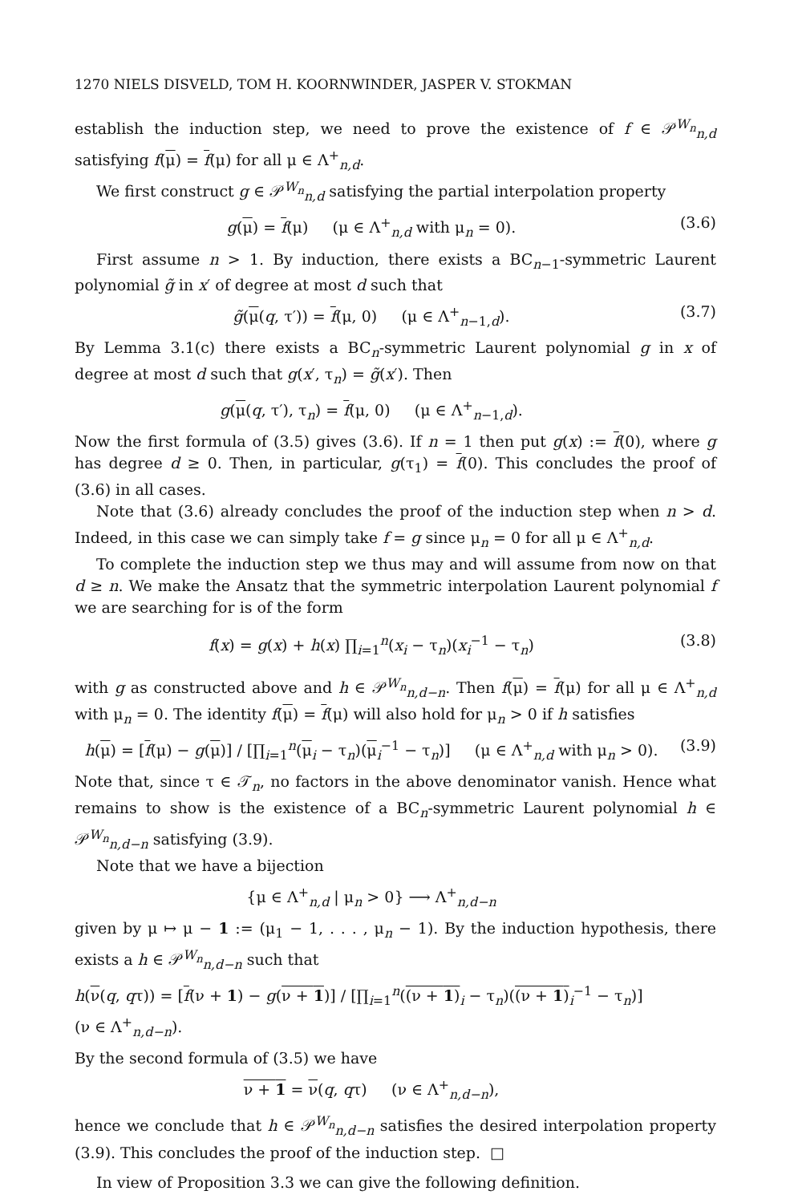1270 NIELS DISVELD, TOM H. KOORNWINDER, JASPER V. STOKMAN
establish the induction step, we need to prove the existence of f ∈ 𝒫<sup>W<sub>n</sub></sup><sub>n,d</sub> satisfying f(μ) = f(μ) for all μ ∈ Λ<sup>+</sup><sub>n,d</sub>.
We first construct g ∈ 𝒫<sup>W<sub>n</sub></sup><sub>n,d</sub> satisfying the partial interpolation property
g(μ) = f(μ) (μ ∈ Λ<sup>+</sup><sub>n,d</sub> with μ<sub>n</sub> = 0). (3.6)
First assume n > 1. By induction, there exists a BC<sub>n−1</sub>-symmetric Laurent polynomial g̃ in x′ of degree at most d such that
g̃(μ(q, τ′)) = f(μ, 0) (μ ∈ Λ<sup>+</sup><sub>n−1,d</sub>). (3.7)
By Lemma 3.1(c) there exists a BC<sub>n</sub>-symmetric Laurent polynomial g in x of degree at most d such that g(x′, τ<sub>n</sub>) = g̃(x′). Then
g(μ(q, τ′), τ<sub>n</sub>) = f(μ, 0) (μ ∈ Λ<sup>+</sup><sub>n−1,d</sub>).
Now the first formula of (3.5) gives (3.6). If n = 1 then put g(x) := f(0), where g has degree d ≥ 0. Then, in particular, g(τ<sub>1</sub>) = f(0). This concludes the proof of (3.6) in all cases.
Note that (3.6) already concludes the proof of the induction step when n > d. Indeed, in this case we can simply take f = g since μ<sub>n</sub> = 0 for all μ ∈ Λ<sup>+</sup><sub>n,d</sub>.
To complete the induction step we thus may and will assume from now on that d ≥ n. We make the Ansatz that the symmetric interpolation Laurent polynomial f we are searching for is of the form
f(x) = g(x) + h(x) ∏<sub>i=1</sub><sup>n</sup>(x<sub>i</sub> − τ<sub>n</sub>)(x<sub>i</sub><sup>−1</sup> − τ<sub>n</sub>) (3.8)
with g as constructed above and h ∈ 𝒫<sup>W<sub>n</sub></sup><sub>n,d−n</sub>. Then f(μ) = f(μ) for all μ ∈ Λ<sup>+</sup><sub>n,d</sub> with μ<sub>n</sub> = 0. The identity f(μ) = f(μ) will also hold for μ<sub>n</sub> > 0 if h satisfies
h(μ) = [f(μ) − g(μ)] / [∏<sub>i=1</sub><sup>n</sup>(μ<sub>i</sub> − τ<sub>n</sub>)(μ<sub>i</sub><sup>−1</sup> − τ<sub>n</sub>)] (μ ∈ Λ<sup>+</sup><sub>n,d</sub> with μ<sub>n</sub> > 0). (3.9)
Note that, since τ ∈ 𝒯<sub>n</sub>, no factors in the above denominator vanish. Hence what remains to show is the existence of a BC<sub>n</sub>-symmetric Laurent polynomial h ∈ 𝒫<sup>W<sub>n</sub></sup><sub>n,d−n</sub> satisfying (3.9).
Note that we have a bijection
{μ ∈ Λ<sup>+</sup><sub>n,d</sub> | μ<sub>n</sub> > 0} ⟶ Λ<sup>+</sup><sub>n,d−n</sub>
given by μ ↦ μ − 1 := (μ<sub>1</sub> − 1, . . . , μ<sub>n</sub> − 1). By the induction hypothesis, there exists a h ∈ 𝒫<sup>W<sub>n</sub></sup><sub>n,d−n</sub> such that
h(ν(q, qτ)) = [f(ν + 1) − g(ν + 1)] / [∏<sub>i=1</sub><sup>n</sup>((ν + 1)<sub>i</sub> − τ<sub>n</sub>)((ν + 1)<sub>i</sub><sup>−1</sup> − τ<sub>n</sub>)] (ν ∈ Λ<sup>+</sup><sub>n,d−n</sub>).
By the second formula of (3.5) we have
ν + 1 = ν(q, qτ) (ν ∈ Λ<sup>+</sup><sub>n,d−n</sub>),
hence we conclude that h ∈ 𝒫<sup>W<sub>n</sub></sup><sub>n,d−n</sub> satisfies the desired interpolation property (3.9). This concludes the proof of the induction step. □
In view of Proposition 3.3 we can give the following definition.